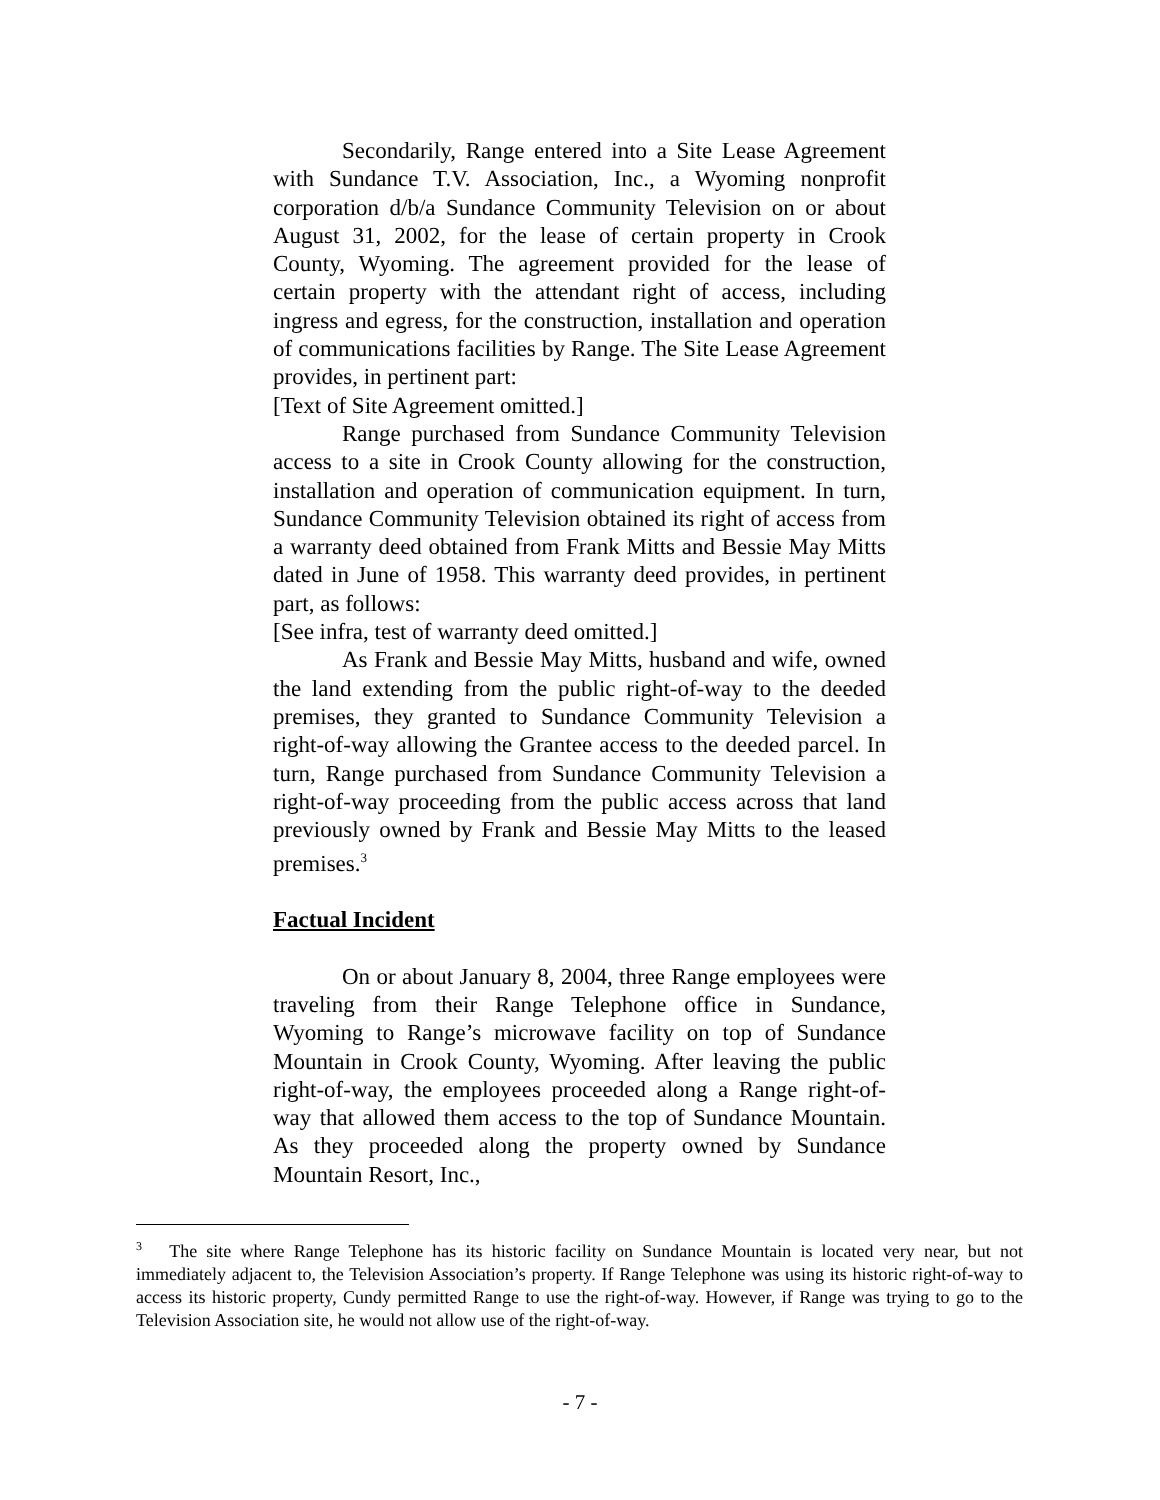Secondarily, Range entered into a Site Lease Agreement with Sundance T.V. Association, Inc., a Wyoming nonprofit corporation d/b/a Sundance Community Television on or about August 31, 2002, for the lease of certain property in Crook County, Wyoming. The agreement provided for the lease of certain property with the attendant right of access, including ingress and egress, for the construction, installation and operation of communications facilities by Range. The Site Lease Agreement provides, in pertinent part:
[Text of Site Agreement omitted.]
Range purchased from Sundance Community Television access to a site in Crook County allowing for the construction, installation and operation of communication equipment. In turn, Sundance Community Television obtained its right of access from a warranty deed obtained from Frank Mitts and Bessie May Mitts dated in June of 1958. This warranty deed provides, in pertinent part, as follows:
[See infra, test of warranty deed omitted.]
As Frank and Bessie May Mitts, husband and wife, owned the land extending from the public right-of-way to the deeded premises, they granted to Sundance Community Television a right-of-way allowing the Grantee access to the deeded parcel. In turn, Range purchased from Sundance Community Television a right-of-way proceeding from the public access across that land previously owned by Frank and Bessie May Mitts to the leased premises.<sup>3</sup>
Factual Incident
On or about January 8, 2004, three Range employees were traveling from their Range Telephone office in Sundance, Wyoming to Range’s microwave facility on top of Sundance Mountain in Crook County, Wyoming. After leaving the public right-of-way, the employees proceeded along a Range right-of-way that allowed them access to the top of Sundance Mountain. As they proceeded along the property owned by Sundance Mountain Resort, Inc.,
<sup>3</sup> The site where Range Telephone has its historic facility on Sundance Mountain is located very near, but not immediately adjacent to, the Television Association’s property. If Range Telephone was using its historic right-of-way to access its historic property, Cundy permitted Range to use the right-of-way. However, if Range was trying to go to the Television Association site, he would not allow use of the right-of-way.
- 7 -